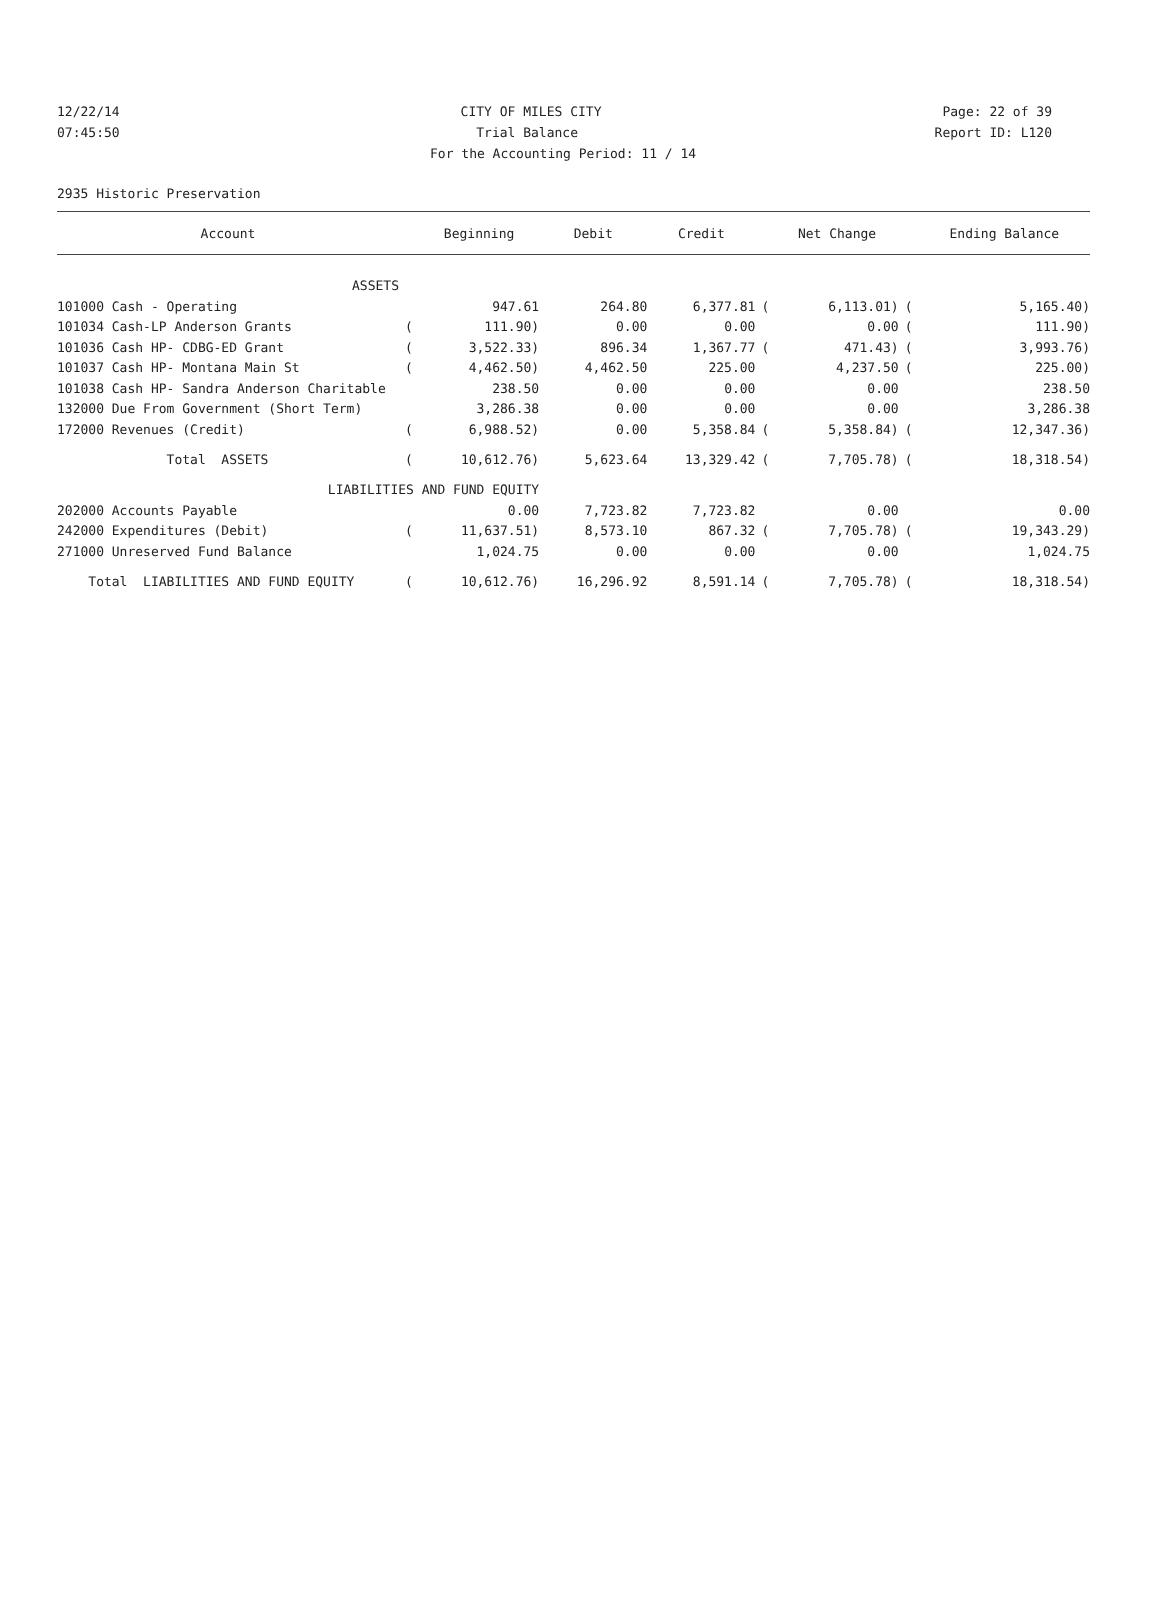12/22/14 CITY OF MILES CITY Page: 22 of 39
07:45:50 Trial Balance Report ID: L120
For the Accounting Period: 11 / 14
2935 Historic Preservation
| Account | | Beginning | Debit | Credit | | Net Change | | Ending Balance |
| --- | --- | --- | --- | --- | --- | --- | --- | --- |
| ASSETS | | | | | | | | |
| 101000 Cash - Operating | | 947.61 | 264.80 | 6,377.81 | ( | 6,113.01) | ( | 5,165.40) |
| 101034 Cash-LP Anderson Grants | ( | 111.90) | 0.00 | 0.00 | | 0.00 | ( | 111.90) |
| 101036 Cash HP- CDBG-ED Grant | ( | 3,522.33) | 896.34 | 1,367.77 | ( | 471.43) | ( | 3,993.76) |
| 101037 Cash HP- Montana Main St | ( | 4,462.50) | 4,462.50 | 225.00 | | 4,237.50 | ( | 225.00) |
| 101038 Cash HP- Sandra Anderson Charitable | | 238.50 | 0.00 | 0.00 | | 0.00 | | 238.50 |
| 132000 Due From Government (Short Term) | | 3,286.38 | 0.00 | 0.00 | | 0.00 | | 3,286.38 |
| 172000 Revenues (Credit) | ( | 6,988.52) | 0.00 | 5,358.84 | ( | 5,358.84) | ( | 12,347.36) |
| Total ASSETS | ( | 10,612.76) | 5,623.64 | 13,329.42 | ( | 7,705.78) | ( | 18,318.54) |
| LIABILITIES AND FUND EQUITY | | | | | | | | |
| 202000 Accounts Payable | | 0.00 | 7,723.82 | 7,723.82 | | 0.00 | | 0.00 |
| 242000 Expenditures (Debit) | ( | 11,637.51) | 8,573.10 | 867.32 | ( | 7,705.78) | ( | 19,343.29) |
| 271000 Unreserved Fund Balance | | 1,024.75 | 0.00 | 0.00 | | 0.00 | | 1,024.75 |
| Total LIABILITIES AND FUND EQUITY | ( | 10,612.76) | 16,296.92 | 8,591.14 | ( | 7,705.78) | ( | 18,318.54) |